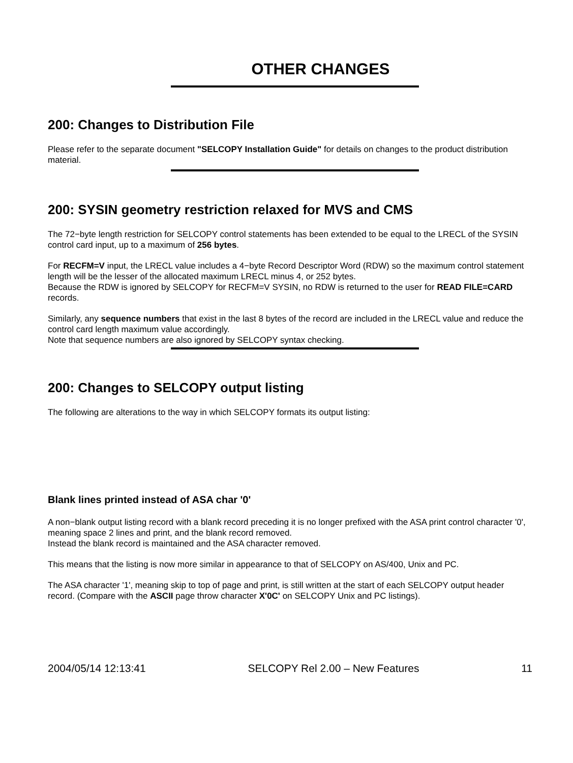OTHER CHANGES
200: Changes to Distribution File
Please refer to the separate document "SELCOPY Installation Guide" for details on changes to the product distribution material.
200: SYSIN geometry restriction relaxed for MVS and CMS
The 72−byte length restriction for SELCOPY control statements has been extended to be equal to the LRECL of the SYSIN control card input, up to a maximum of 256 bytes.
For RECFM=V input, the LRECL value includes a 4−byte Record Descriptor Word (RDW) so the maximum control statement length will be the lesser of the allocated maximum LRECL minus 4, or 252 bytes.
Because the RDW is ignored by SELCOPY for RECFM=V SYSIN, no RDW is returned to the user for READ FILE=CARD records.
Similarly, any sequence numbers that exist in the last 8 bytes of the record are included in the LRECL value and reduce the control card length maximum value accordingly.
Note that sequence numbers are also ignored by SELCOPY syntax checking.
200: Changes to SELCOPY output listing
The following are alterations to the way in which SELCOPY formats its output listing:
Blank lines printed instead of ASA char '0'
A non−blank output listing record with a blank record preceding it is no longer prefixed with the ASA print control character '0', meaning space 2 lines and print, and the blank record removed.
Instead the blank record is maintained and the ASA character removed.
This means that the listing is now more similar in appearance to that of SELCOPY on AS/400, Unix and PC.
The ASA character '1', meaning skip to top of page and print, is still written at the start of each SELCOPY output header record. (Compare with the ASCII page throw character X'0C' on SELCOPY Unix and PC listings).
2004/05/14 12:13:41 SELCOPY Rel 2.00 – New Features 11